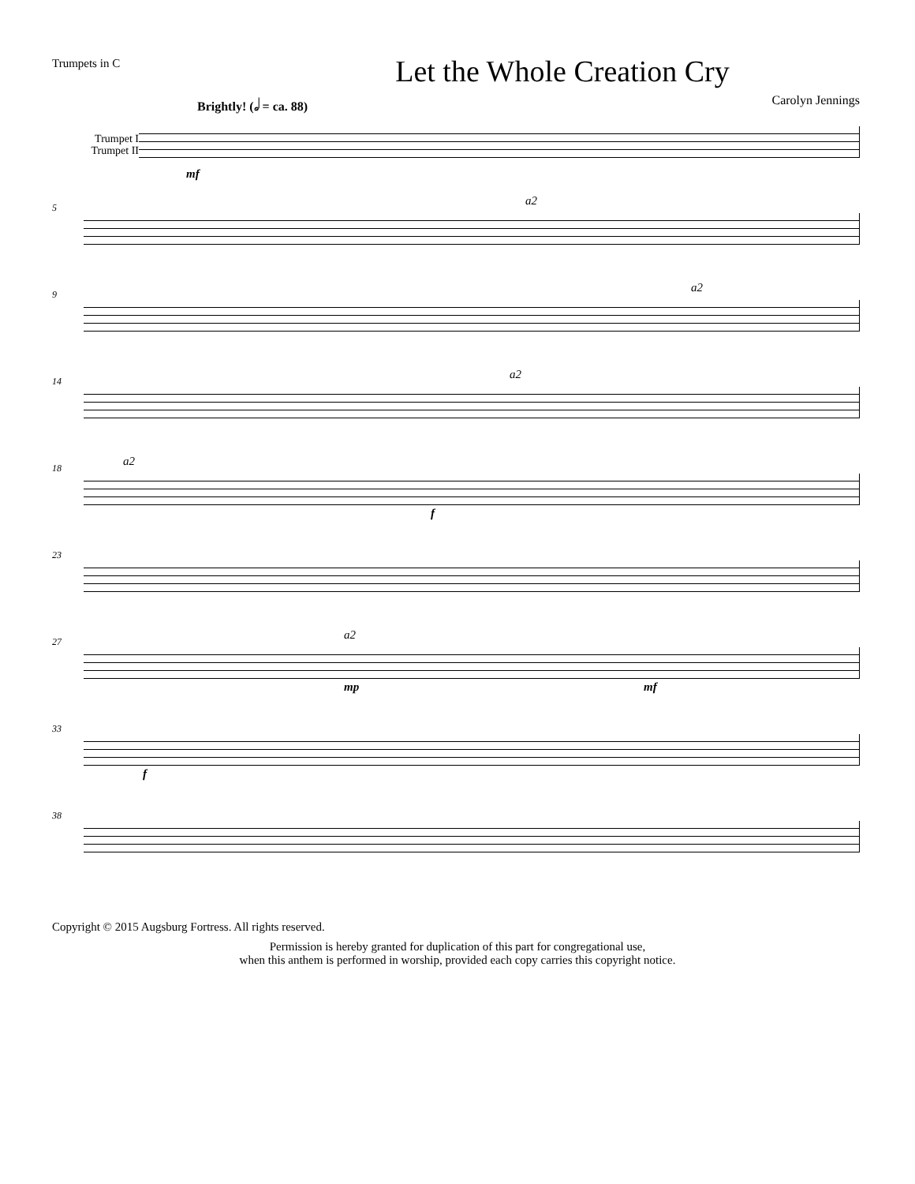Trumpets in C
Let the Whole Creation Cry
Brightly! (𝅗𝅥 = ca. 88) Carolyn Jennings
Trumpet I
Trumpet II
mf
5
a2
9
a2
14
a2
18
a2
f
23
27
a2
mp mf
33
f
38
Copyright © 2015 Augsburg Fortress. All rights reserved.
Permission is hereby granted for duplication of this part for congregational use,
when this anthem is performed in worship, provided each copy carries this copyright notice.